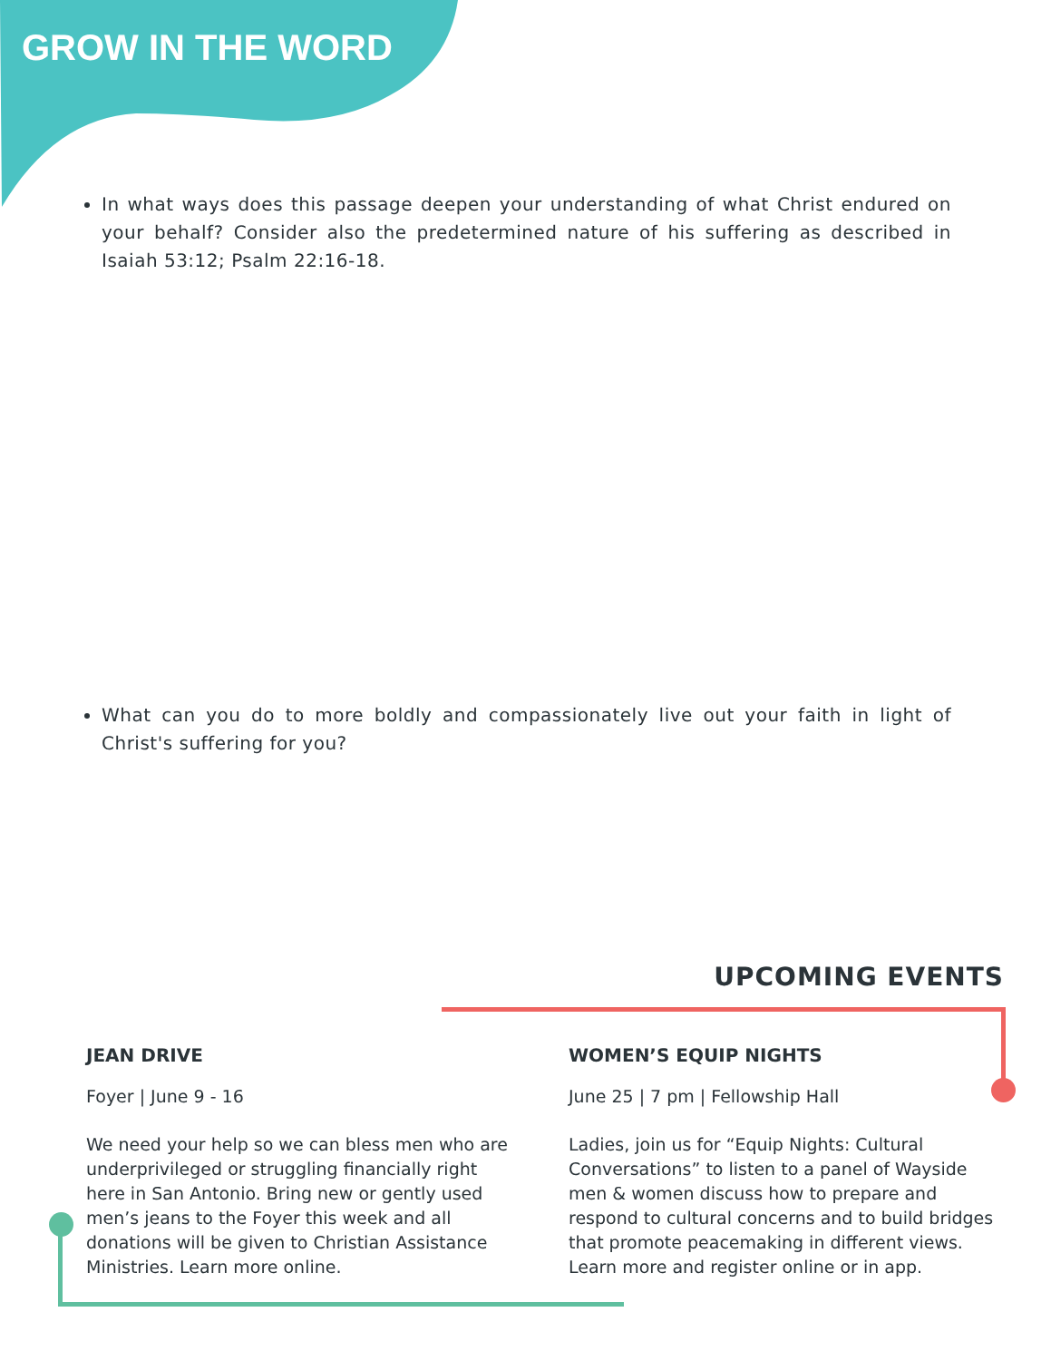GROW IN THE WORD
In what ways does this passage deepen your understanding of what Christ endured on your behalf? Consider also the predetermined nature of his suffering as described in Isaiah 53:12; Psalm 22:16-18.
What can you do to more boldly and compassionately live out your faith in light of Christ's suffering for you?
UPCOMING EVENTS
JEAN DRIVE
Foyer | June 9 - 16
We need your help so we can bless men who are underprivileged or struggling financially right here in San Antonio. Bring new or gently used men’s jeans to the Foyer this week and all donations will be given to Christian Assistance Ministries. Learn more online.
WOMEN’S EQUIP NIGHTS
June 25 | 7 pm | Fellowship Hall
Ladies, join us for “Equip Nights: Cultural Conversations” to listen to a panel of Wayside men & women discuss how to prepare and respond to cultural concerns and to build bridges that promote peacemaking in different views. Learn more and register online or in app.